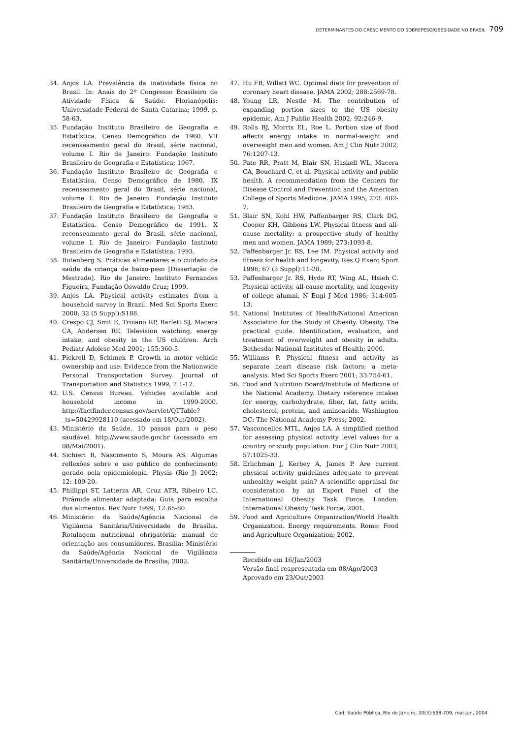DETERMINANTES DO CRESCIMENTO DO SOBREPESO/OBESIDADE NO BRASIL 709
34. Anjos LA. Prevalência da inatividade física no Brasil. In: Anais do 2º Congresso Brasileiro de Atividade Física & Saúde. Florianópolis: Universidade Federal de Santa Catarina; 1999. p. 58-63.
35. Fundação Instituto Brasileiro de Geografia e Estatística. Censo Demográfico de 1960. VII recenseamento geral do Brasil, série nacional, volume I. Rio de Janeiro: Fundação Instituto Brasileiro de Geografia e Estatística; 1967.
36. Fundação Instituto Brasileiro de Geografia e Estatística. Censo Demográfico de 1980. IX recenseamento geral do Brasil, série nacional, volume I. Rio de Janeiro: Fundação Instituto Brasileiro de Geografia e Estatística; 1983.
37. Fundação Instituto Brasileiro de Geografia e Estatística. Censo Demográfico de 1991. X recenseamento geral do Brasil, série nacional, volume I. Rio de Janeiro: Fundação Instituto Brasileiro de Geografia e Estatística; 1993.
38. Rotenberg S. Práticas alimentares e o cuidado da saúde da criança de baixo-peso [Dissertação de Mestrado]. Rio de Janeiro: Instituto Fernandes Figueira, Fundação Oswaldo Cruz; 1999.
39. Anjos LA. Physical activity estimates from a household survey in Brazil. Med Sci Sports Exerc 2000; 32 (5 Suppl):S188.
40. Crespo CJ, Smit E, Troiano RP, Barlett SJ, Macera CA, Andersen RE. Television watching, energy intake, and obesity in the US children. Arch Pediatr Adolesc Med 2001; 155:360-5.
41. Pickrell D, Schimek P. Growth in motor vehicle ownership and use: Evidence from the Nationwide Personal Transportation Survey. Journal of Transportation and Statistics 1999; 2:1-17.
42. U.S. Census Bureau. Vehicles available and household income in 1999-2000. http://factfinder.census.gov/servlet/QTTable?_ts=50429928110 (acessado em 18/Out/2002).
43. Ministério da Saúde. 10 passos para o peso saudável. http://www.saude.gov.br (acessado em 08/Mai/2001).
44. Sichieri R, Nascimento S, Moura AS. Algumas reflexões sobre o uso público do conhecimento gerado pela epidemiologia. Physis (Rio J) 2002; 12: 109-20.
45. Phillippi ST, Latterza AR, Cruz ATR, Ribeiro LC. Pirâmide alimentar adaptada: Guia para escolha dos alimentos. Rev Nutr 1999; 12:65-80.
46. Ministério da Saúde/Agência Nacional de Vigilância Sanitária/Universidade de Brasília. Rotulagem nutricional obrigatória: manual de orientação aos consumidores. Brasília: Ministério da Saúde/Agência Nacional de Vigilância Sanitária/Universidade de Brasília; 2002.
47. Hu FB, Willett WC. Optimal diets for prevention of coronary heart disease. JAMA 2002; 288:2569-78.
48. Young LR, Nestle M. The contribution of expanding portion sizes to the US obesity epidemic. Am J Public Health 2002; 92:246-9.
49. Rolls BJ, Morris EL, Roe L. Portion size of food affects energy intake in normal-weight and overweight men and women. Am J Clin Nutr 2002; 76:1207-13.
50. Pate RR, Pratt M, Blair SN, Haskell WL, Macera CA, Bouchard C, et al. Physical activity and public health. A recommendation from the Centers for Disease Control and Prevention and the American College of Sports Medicine. JAMA 1995; 273: 402-7.
51. Blair SN, Kohl HW, Paffenbarger RS, Clark DG, Cooper KH, Gibbons LW. Physical fitness and all-cause mortality: a prospective study of healthy men and women. JAMA 1989; 273:1093-8.
52. Paffenbarger Jr. RS, Lee IM. Physical activity and fitness for health and longevity. Res Q Exerc Sport 1996; 67 (3 Suppl):11-28.
53. Paffenbarger Jr. RS, Hyde RT, Wing AL, Hsieh C. Physical activity, all-cause mortality, and longevity of college alumni. N Engl J Med 1986; 314:605-13.
54. National Institutes of Health/National American Association for the Study of Obesity. Obesity. The practical guide. Identification, evaluation, and treatment of overweight and obesity in adults. Bethesda: National Institutes of Health; 2000.
55. Williams P. Physical fitness and activity as separate heart disease risk factors: a meta-analysis. Med Sci Sports Exerc 2001; 33:754-61.
56. Food and Nutrition Board/Institute of Medicine of the National Academy. Dietary reference intakes for energy, carbohydrate, fiber, fat, fatty acids, cholesterol, protein, and aminoacids. Washington DC: The National Academy Press; 2002.
57. Vasconcellos MTL, Anjos LA. A simplified method for assessing physical activity level values for a country or study population. Eur J Clin Nutr 2003; 57:1025-33.
58. Erlichman J, Kerbey A, James P. Are current physical activity guidelines adequate to prevent unhealthy weight gain? A scientific appraisal for consideration by an Expert Panel of the International Obesity Task Force. London: International Obesity Task Force; 2001.
59. Food and Agriculture Organization/World Health Organization. Energy requirements. Rome: Food and Agriculture Organization; 2002.
Recebido em 16/Jan/2003
Versão final reapresentada em 08/Ago/2003
Aprovado em 23/Out/2003
Cad. Saúde Pública, Rio de Janeiro, 20(3):698-709, mai-jun, 2004